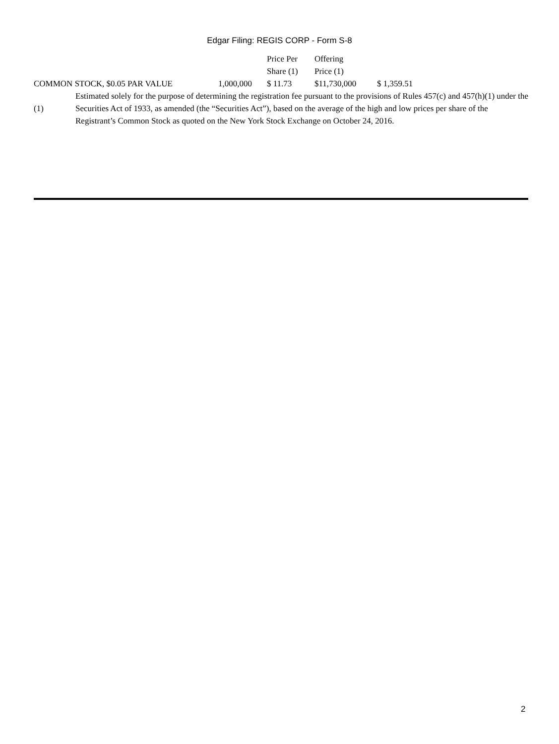Edgar Filing: REGIS CORP - Form S-8
| | | Price Per | Offering | |
| | | Share (1) | Price (1) | |
| COMMON STOCK, $0.05 PAR VALUE | 1,000,000 | $ 11.73 | $11,730,000 | $ 1,359.51 |
(1) Estimated solely for the purpose of determining the registration fee pursuant to the provisions of Rules 457(c) and 457(h)(1) under the Securities Act of 1933, as amended (the “Securities Act”), based on the average of the high and low prices per share of the Registrant’s Common Stock as quoted on the New York Stock Exchange on October 24, 2016.
2